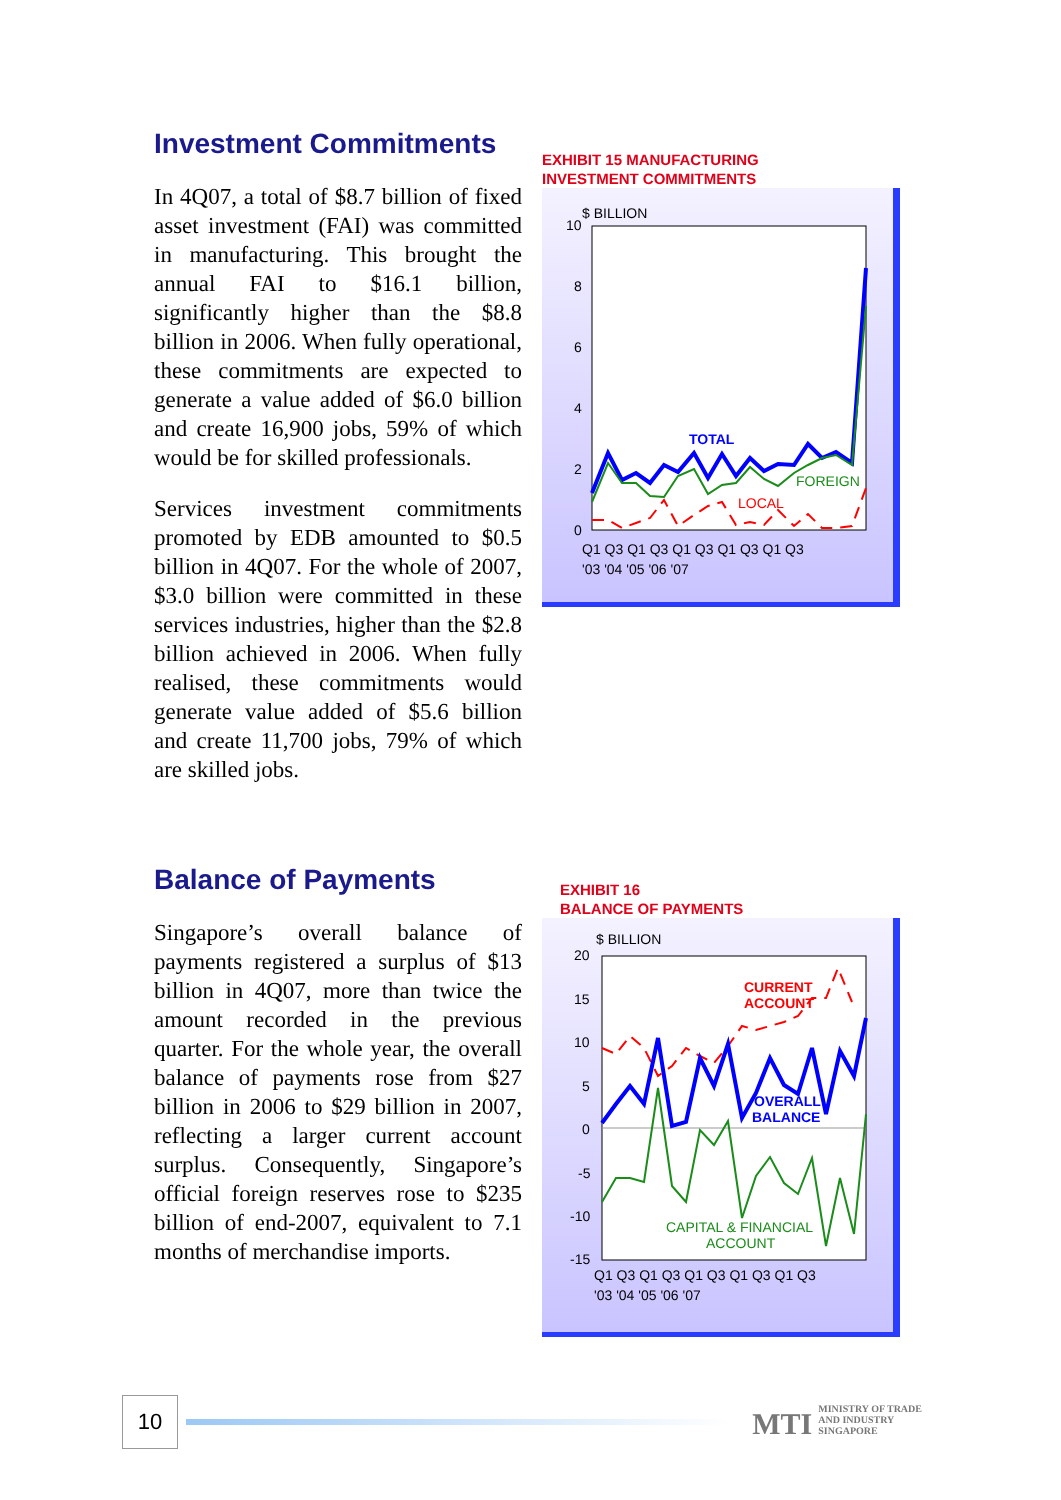Investment Commitments
In 4Q07, a total of $8.7 billion of fixed asset investment (FAI) was committed in manufacturing. This brought the annual FAI to $16.1 billion, significantly higher than the $8.8 billion in 2006. When fully operational, these commitments are expected to generate a value added of $6.0 billion and create 16,900 jobs, 59% of which would be for skilled professionals.
Services investment commitments promoted by EDB amounted to $0.5 billion in 4Q07. For the whole of 2007, $3.0 billion were committed in these services industries, higher than the $2.8 billion achieved in 2006. When fully realised, these commitments would generate value added of $5.6 billion and create 11,700 jobs, 79% of which are skilled jobs.
EXHIBIT 15 MANUFACTURING
INVESTMENT COMMITMENTS
$ BILLION
10
8
6
4
2
0
TOTAL
FOREIGN
LOCAL
Q1 Q3 Q1 Q3 Q1 Q3 Q1 Q3 Q1 Q3
'03 '04 '05 '06 '07
Balance of Payments
Singapore’s overall balance of payments registered a surplus of $13 billion in 4Q07, more than twice the amount recorded in the previous quarter. For the whole year, the overall balance of payments rose from $27 billion in 2006 to $29 billion in 2007, reflecting a larger current account surplus. Consequently, Singapore’s official foreign reserves rose to $235 billion of end-2007, equivalent to 7.1 months of merchandise imports.
EXHIBIT 16
BALANCE OF PAYMENTS
$ BILLION
20
15
10
5
0
-5
-10
-15
CURRENT
ACCOUNT
OVERALL
BALANCE
CAPITAL & FINANCIAL
ACCOUNT
Q1 Q3 Q1 Q3 Q1 Q3 Q1 Q3 Q1 Q3
'03 '04 '05 '06 '07
10
MTI MINISTRY OF TRADE
AND INDUSTRY
SINGAPORE